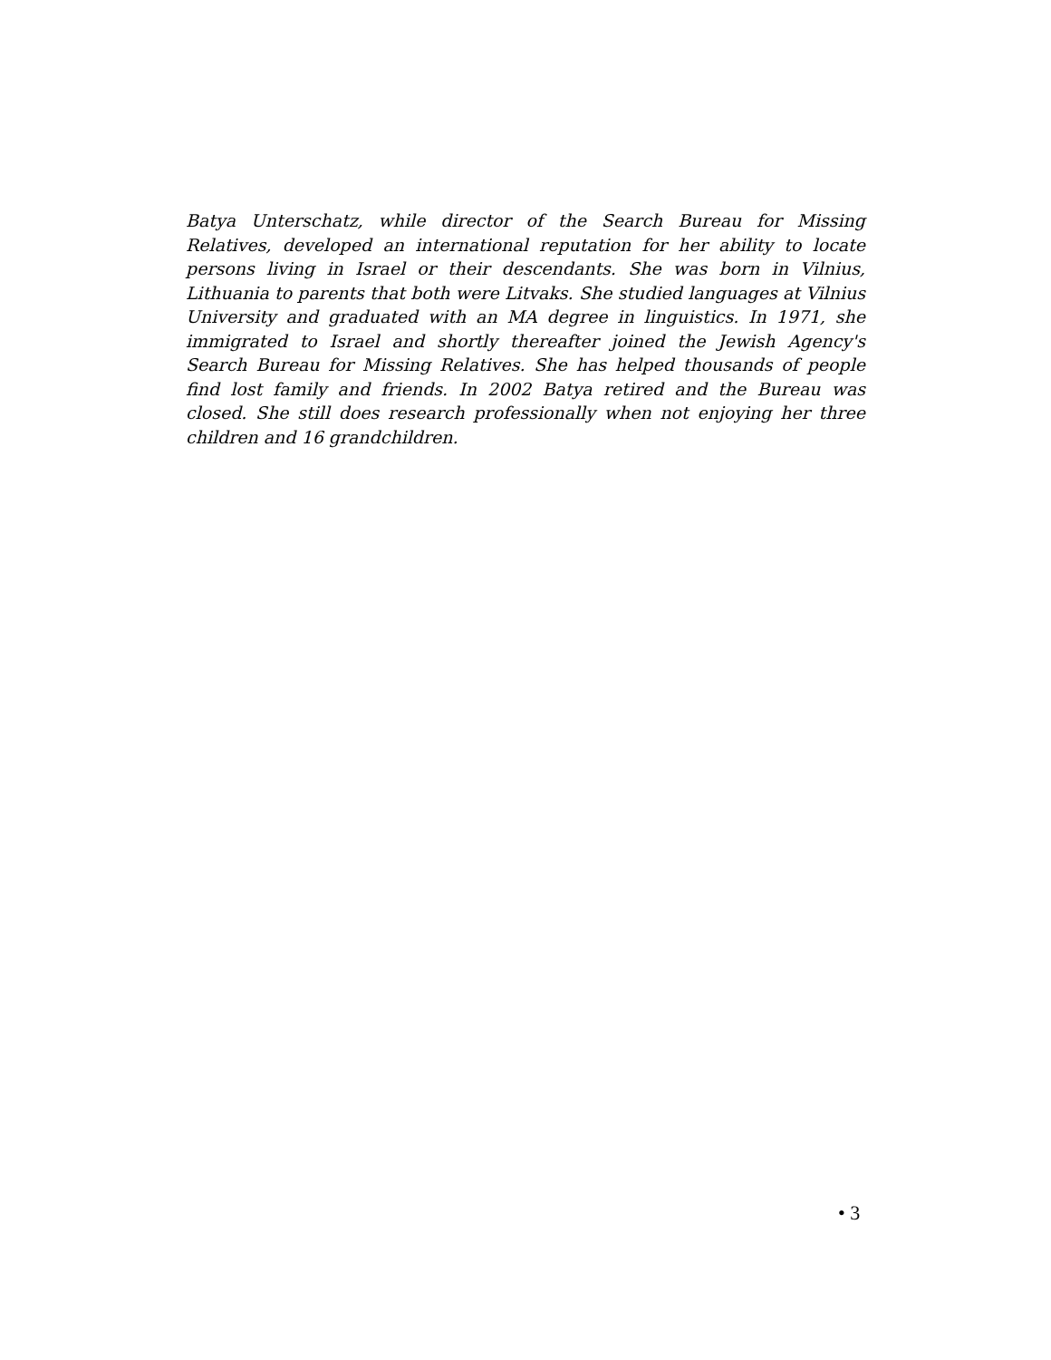Batya Unterschatz, while director of the Search Bureau for Missing Relatives, developed an international reputation for her ability to locate persons living in Israel or their descendants. She was born in Vilnius, Lithuania to parents that both were Litvaks. She studied languages at Vilnius University and graduated with an MA degree in linguistics. In 1971, she immigrated to Israel and shortly thereafter joined the Jewish Agency's Search Bureau for Missing Relatives. She has helped thousands of people find lost family and friends. In 2002 Batya retired and the Bureau was closed. She still does research professionally when not enjoying her three children and 16 grandchildren.
• 3